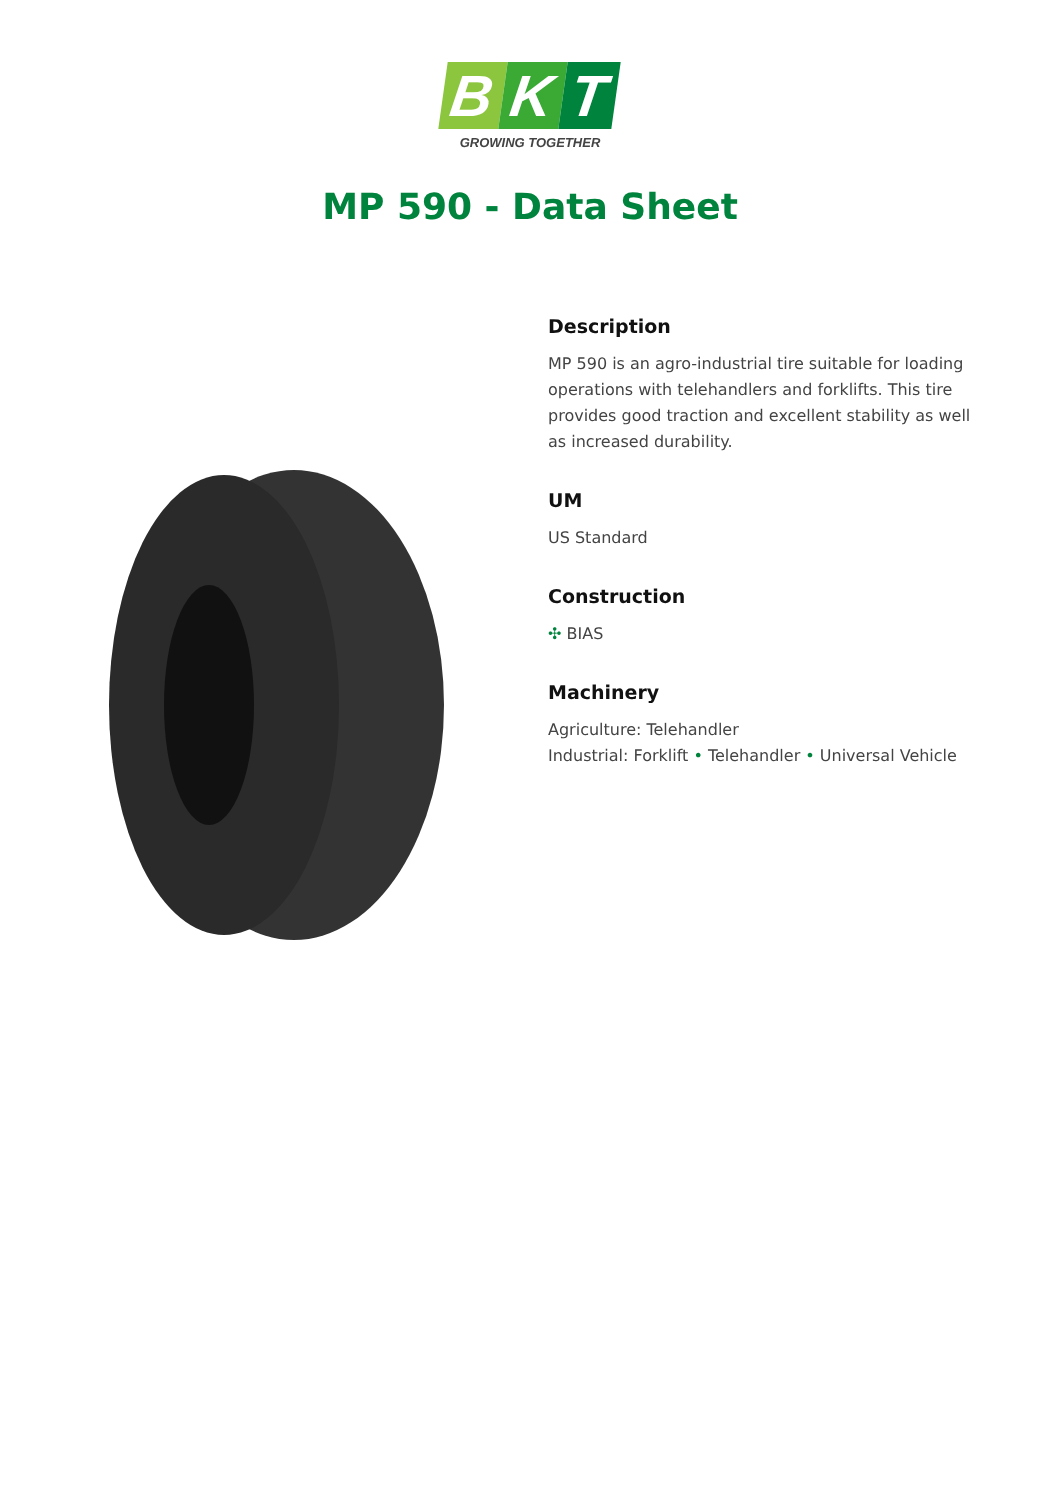B K T
GROWING TOGETHER
MP 590 - Data Sheet
Description
MP 590 is an agro-industrial tire suitable for loading operations with telehandlers and forklifts. This tire provides good traction and excellent stability as well as increased durability.
UM
US Standard
Construction
✣ BIAS
Machinery
Agriculture: Telehandler
Industrial: Forklift • Telehandler • Universal Vehicle